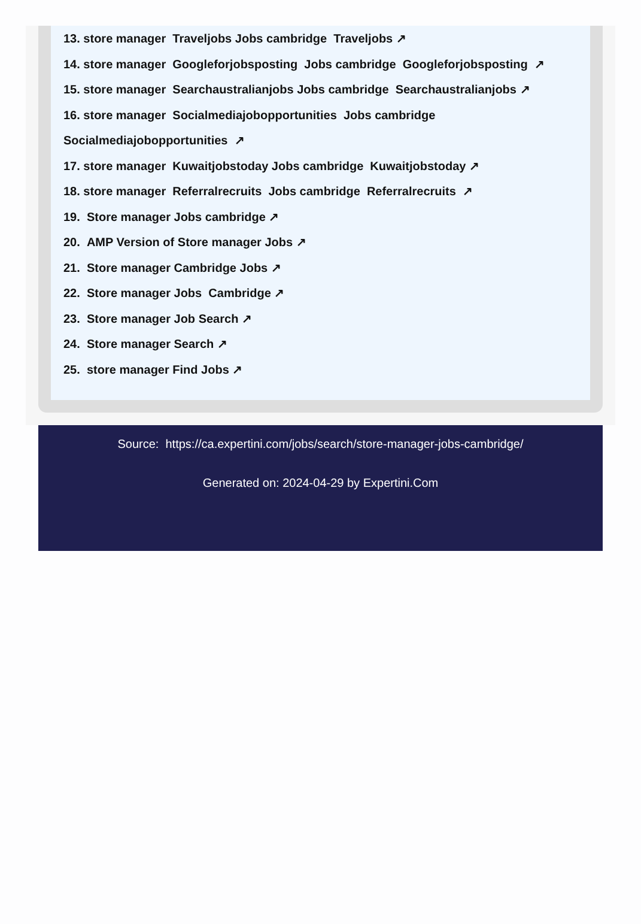13. store manager Traveljobs Jobs cambridge Traveljobs ↗
14. store manager Googleforjobsposting Jobs cambridge Googleforjobsposting ↗
15. store manager Searchaustralianjobs Jobs cambridge Searchaustralianjobs ↗
16. store manager Socialmediajobopportunities Jobs cambridge Socialmediajobopportunities ↗
17. store manager Kuwaitjobstoday Jobs cambridge Kuwaitjobstoday ↗
18. store manager Referralrecruits Jobs cambridge Referralrecruits ↗
19. Store manager Jobs cambridge ↗
20. AMP Version of Store manager Jobs ↗
21. Store manager Cambridge Jobs ↗
22. Store manager Jobs Cambridge ↗
23. Store manager Job Search ↗
24. Store manager Search ↗
25. store manager Find Jobs ↗
Source: https://ca.expertini.com/jobs/search/store-manager-jobs-cambridge/
Generated on: 2024-04-29 by Expertini.Com